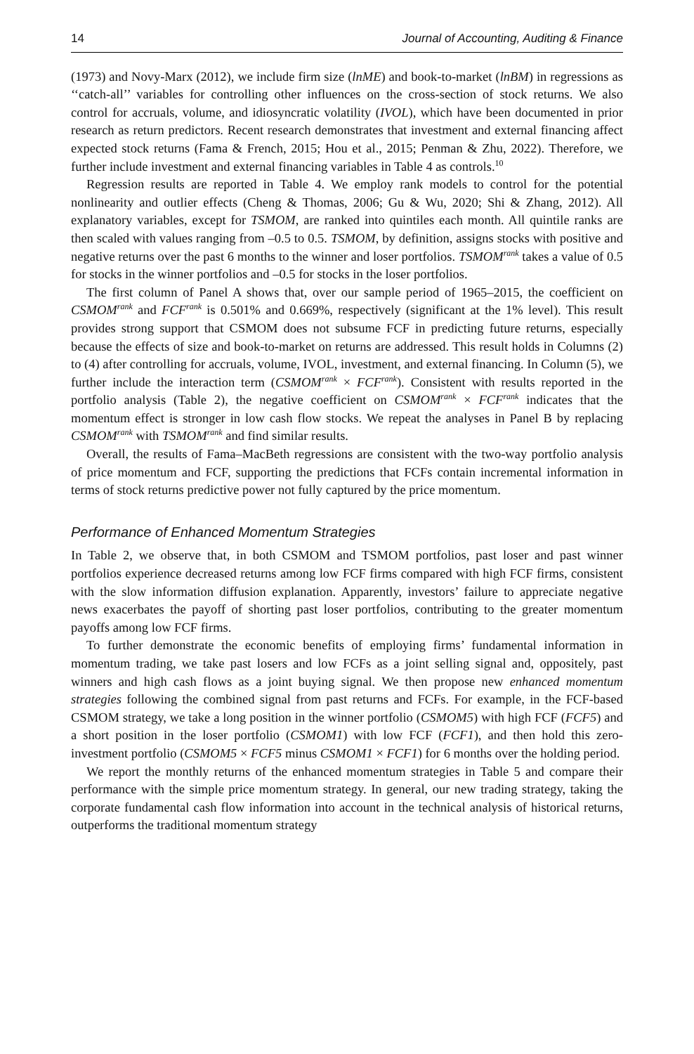14 Journal of Accounting, Auditing & Finance
(1973) and Novy-Marx (2012), we include firm size (lnME) and book-to-market (lnBM) in regressions as ‘‘catch-all’’ variables for controlling other influences on the cross-section of stock returns. We also control for accruals, volume, and idiosyncratic volatility (IVOL), which have been documented in prior research as return predictors. Recent research demonstrates that investment and external financing affect expected stock returns (Fama & French, 2015; Hou et al., 2015; Penman & Zhu, 2022). Therefore, we further include investment and external financing variables in Table 4 as controls.<sup>10</sup>
Regression results are reported in Table 4. We employ rank models to control for the potential nonlinearity and outlier effects (Cheng & Thomas, 2006; Gu & Wu, 2020; Shi & Zhang, 2012). All explanatory variables, except for TSMOM, are ranked into quintiles each month. All quintile ranks are then scaled with values ranging from –0.5 to 0.5. TSMOM, by definition, assigns stocks with positive and negative returns over the past 6 months to the winner and loser portfolios. TSMOM<sup>rank</sup> takes a value of 0.5 for stocks in the winner portfolios and –0.5 for stocks in the loser portfolios.
The first column of Panel A shows that, over our sample period of 1965–2015, the coefficient on CSMOM<sup>rank</sup> and FCF<sup>rank</sup> is 0.501% and 0.669%, respectively (significant at the 1% level). This result provides strong support that CSMOM does not subsume FCF in predicting future returns, especially because the effects of size and book-to-market on returns are addressed. This result holds in Columns (2) to (4) after controlling for accruals, volume, IVOL, investment, and external financing. In Column (5), we further include the interaction term (CSMOM<sup>rank</sup> × FCF<sup>rank</sup>). Consistent with results reported in the portfolio analysis (Table 2), the negative coefficient on CSMOM<sup>rank</sup> × FCF<sup>rank</sup> indicates that the momentum effect is stronger in low cash flow stocks. We repeat the analyses in Panel B by replacing CSMOM<sup>rank</sup> with TSMOM<sup>rank</sup> and find similar results.
Overall, the results of Fama–MacBeth regressions are consistent with the two-way portfolio analysis of price momentum and FCF, supporting the predictions that FCFs contain incremental information in terms of stock returns predictive power not fully captured by the price momentum.
Performance of Enhanced Momentum Strategies
In Table 2, we observe that, in both CSMOM and TSMOM portfolios, past loser and past winner portfolios experience decreased returns among low FCF firms compared with high FCF firms, consistent with the slow information diffusion explanation. Apparently, investors’ failure to appreciate negative news exacerbates the payoff of shorting past loser portfolios, contributing to the greater momentum payoffs among low FCF firms.
To further demonstrate the economic benefits of employing firms’ fundamental information in momentum trading, we take past losers and low FCFs as a joint selling signal and, oppositely, past winners and high cash flows as a joint buying signal. We then propose new enhanced momentum strategies following the combined signal from past returns and FCFs. For example, in the FCF-based CSMOM strategy, we take a long position in the winner portfolio (CSMOM5) with high FCF (FCF5) and a short position in the loser portfolio (CSMOM1) with low FCF (FCF1), and then hold this zero-investment portfolio (CSMOM5 × FCF5 minus CSMOM1 × FCF1) for 6 months over the holding period.
We report the monthly returns of the enhanced momentum strategies in Table 5 and compare their performance with the simple price momentum strategy. In general, our new trading strategy, taking the corporate fundamental cash flow information into account in the technical analysis of historical returns, outperforms the traditional momentum strategy